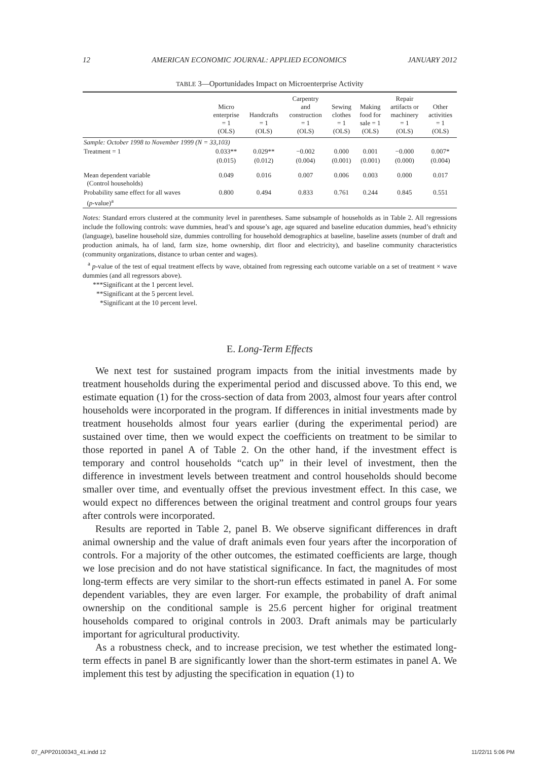12 AMERICAN ECONOMIC JOURNAL: APPLIED ECONOMICS JANUARY 2012
TABLE 3—Oportunidades Impact on Microenterprise Activity
| | Micro enterprise = 1 (OLS) | Handcrafts = 1 (OLS) | Carpentry and construction = 1 (OLS) | Sewing clothes = 1 (OLS) | Making food for sale = 1 (OLS) | Repair artifacts or machinery = 1 (OLS) | Other activities = 1 (OLS) |
| --- | --- | --- | --- | --- | --- | --- | --- |
| Sample: October 1998 to November 1999 (N = 33,103) | | | | | | | |
| Treatment = 1 | 0.033** | 0.029** | −0.002 | 0.000 | 0.001 | −0.000 | 0.007* |
| | (0.015) | (0.012) | (0.004) | (0.001) | (0.001) | (0.000) | (0.004) |
| Mean dependent variable (Control households) | 0.049 | 0.016 | 0.007 | 0.006 | 0.003 | 0.000 | 0.017 |
| Probability same effect for all waves ( p -value)<sup>a</sup> | 0.800 | 0.494 | 0.833 | 0.761 | 0.244 | 0.845 | 0.551 |
Notes: Standard errors clustered at the community level in parentheses. Same subsample of households as in Table 2. All regressions include the following controls: wave dummies, head’s and spouse’s age, age squared and baseline education dummies, head’s ethnicity (language), baseline household size, dummies controlling for household demographics at baseline, baseline assets (number of draft and production animals, ha of land, farm size, home ownership, dirt floor and electricity), and baseline community characteristics (community organizations, distance to urban center and wages).
<sup>a</sup> p-value of the test of equal treatment effects by wave, obtained from regressing each outcome variable on a set of treatment × wave dummies (and all regressors above).
***Significant at the 1 percent level.
**Significant at the 5 percent level.
*Significant at the 10 percent level.
E. Long-Term Effects
We next test for sustained program impacts from the initial investments made by treatment households during the experimental period and discussed above. To this end, we estimate equation (1) for the cross-section of data from 2003, almost four years after control households were incorporated in the program. If differences in initial investments made by treatment households almost four years earlier (during the experimental period) are sustained over time, then we would expect the coefficients on treatment to be similar to those reported in panel A of Table 2. On the other hand, if the investment effect is temporary and control households “catch up” in their level of investment, then the difference in investment levels between treatment and control households should become smaller over time, and eventually offset the previous investment effect. In this case, we would expect no differences between the original treatment and control groups four years after controls were incorporated.
Results are reported in Table 2, panel B. We observe significant differences in draft animal ownership and the value of draft animals even four years after the incorporation of controls. For a majority of the other outcomes, the estimated coefficients are large, though we lose precision and do not have statistical significance. In fact, the magnitudes of most long-term effects are very similar to the short-run effects estimated in panel A. For some dependent variables, they are even larger. For example, the probability of draft animal ownership on the conditional sample is 25.6 percent higher for original treatment households compared to original controls in 2003. Draft animals may be particularly important for agricultural productivity.
As a robustness check, and to increase precision, we test whether the estimated long-term effects in panel B are significantly lower than the short-term estimates in panel A. We implement this test by adjusting the specification in equation (1) to
07_APP20100343_41.indd 12 11/22/11 5:06 PM